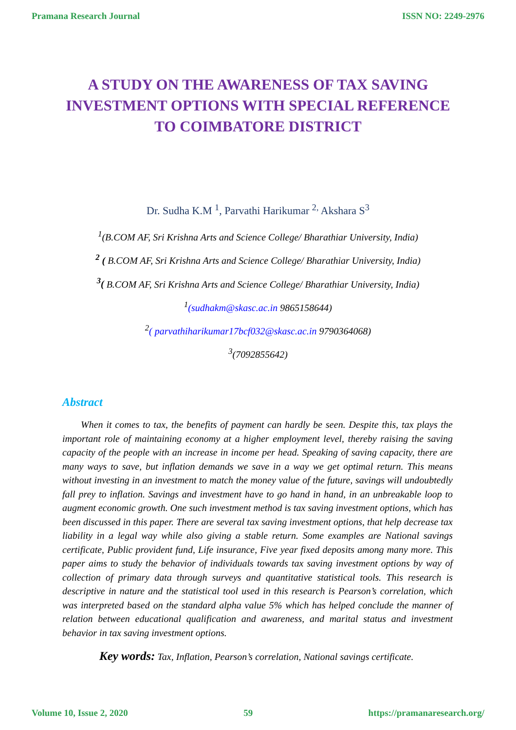Pramana Research Journal ISSN NO: 2249-2976
A STUDY ON THE AWARENESS OF TAX SAVING INVESTMENT OPTIONS WITH SPECIAL REFERENCE TO COIMBATORE DISTRICT
Dr. Sudha K.M <sup>1</sup>, Parvathi Harikumar <sup>2,</sup> Akshara S<sup>3</sup>
<sup>1</sup> (B.COM AF, Sri Krishna Arts and Science College/ Bharathiar University, India)
<sup>2</sup> ( B.COM AF, Sri Krishna Arts and Science College/ Bharathiar University, India)
<sup>3</sup> ( B.COM AF, Sri Krishna Arts and Science College/ Bharathiar University, India)
<sup>1</sup> (sudhakm@skasc.ac.in 9865158644)
<sup>2</sup> ( parvathiharikumar17bcf032@skasc.ac.in 9790364068)
<sup>3</sup> (7092855642)
Abstract
When it comes to tax, the benefits of payment can hardly be seen. Despite this, tax plays the important role of maintaining economy at a higher employment level, thereby raising the saving capacity of the people with an increase in income per head. Speaking of saving capacity, there are many ways to save, but inflation demands we save in a way we get optimal return. This means without investing in an investment to match the money value of the future, savings will undoubtedly fall prey to inflation. Savings and investment have to go hand in hand, in an unbreakable loop to augment economic growth. One such investment method is tax saving investment options, which has been discussed in this paper. There are several tax saving investment options, that help decrease tax liability in a legal way while also giving a stable return. Some examples are National savings certificate, Public provident fund, Life insurance, Five year fixed deposits among many more. This paper aims to study the behavior of individuals towards tax saving investment options by way of collection of primary data through surveys and quantitative statistical tools. This research is descriptive in nature and the statistical tool used in this research is Pearson’s correlation, which was interpreted based on the standard alpha value 5% which has helped conclude the manner of relation between educational qualification and awareness, and marital status and investment behavior in tax saving investment options.
Key words: Tax, Inflation, Pearson’s correlation, National savings certificate.
Volume 10, Issue 2, 2020 59 https://pramanaresearch.org/